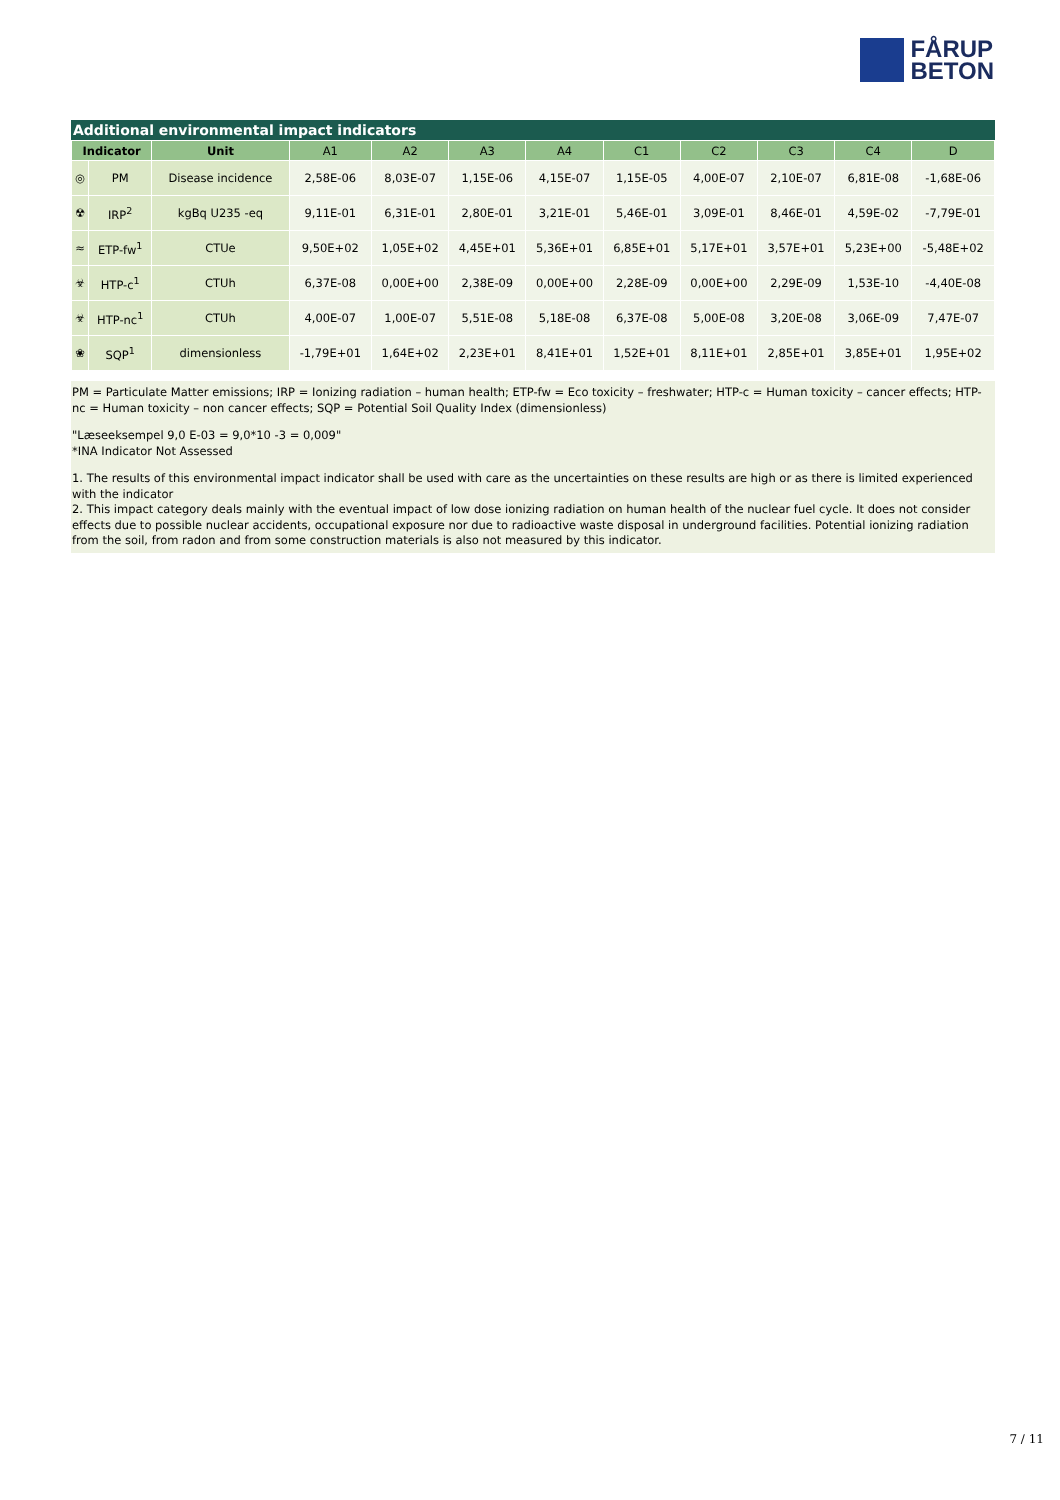FÅRUP
BETON
Additional environmental impact indicators
| Indicator | | Unit | A1 | A2 | A3 | A4 | C1 | C2 | C3 | C4 | D |
| --- | --- | --- | --- | --- | --- | --- | --- | --- | --- | --- | --- |
| ◎ | PM | Disease incidence | 2,58E-06 | 8,03E-07 | 1,15E-06 | 4,15E-07 | 1,15E-05 | 4,00E-07 | 2,10E-07 | 6,81E-08 | -1,68E-06 |
| ☢ | IRP<sup>2</sup> | kgBq U235 -eq | 9,11E-01 | 6,31E-01 | 2,80E-01 | 3,21E-01 | 5,46E-01 | 3,09E-01 | 8,46E-01 | 4,59E-02 | -7,79E-01 |
| ≈ | ETP-fw<sup>1</sup> | CTUe | 9,50E+02 | 1,05E+02 | 4,45E+01 | 5,36E+01 | 6,85E+01 | 5,17E+01 | 3,57E+01 | 5,23E+00 | -5,48E+02 |
| ☣ | HTP-c<sup>1</sup> | CTUh | 6,37E-08 | 0,00E+00 | 2,38E-09 | 0,00E+00 | 2,28E-09 | 0,00E+00 | 2,29E-09 | 1,53E-10 | -4,40E-08 |
| ☣ | HTP-nc<sup>1</sup> | CTUh | 4,00E-07 | 1,00E-07 | 5,51E-08 | 5,18E-08 | 6,37E-08 | 5,00E-08 | 3,20E-08 | 3,06E-09 | 7,47E-07 |
| ❀ | SQP<sup>1</sup> | dimensionless | -1,79E+01 | 1,64E+02 | 2,23E+01 | 8,41E+01 | 1,52E+01 | 8,11E+01 | 2,85E+01 | 3,85E+01 | 1,95E+02 |
PM = Particulate Matter emissions; IRP = Ionizing radiation – human health; ETP-fw = Eco toxicity – freshwater; HTP-c = Human toxicity – cancer effects; HTP-nc = Human toxicity – non cancer effects; SQP = Potential Soil Quality Index (dimensionless)
"Læseeksempel 9,0 E-03 = 9,0*10 -3 = 0,009"
*INA Indicator Not Assessed
1. The results of this environmental impact indicator shall be used with care as the uncertainties on these results are high or as there is limited experienced with the indicator
2. This impact category deals mainly with the eventual impact of low dose ionizing radiation on human health of the nuclear fuel cycle. It does not consider effects due to possible nuclear accidents, occupational exposure nor due to radioactive waste disposal in underground facilities. Potential ionizing radiation from the soil, from radon and from some construction materials is also not measured by this indicator.
7 / 11